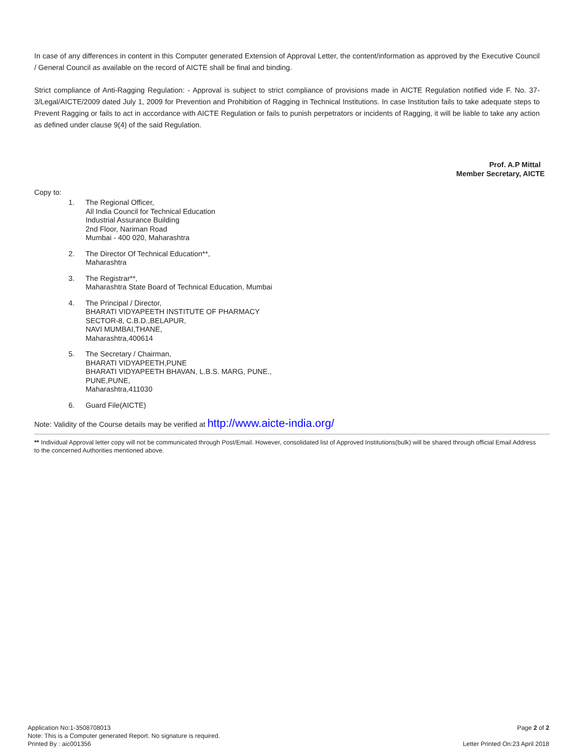In case of any differences in content in this Computer generated Extension of Approval Letter, the content/information as approved by the Executive Council / General Council as available on the record of AICTE shall be final and binding.
Strict compliance of Anti-Ragging Regulation: - Approval is subject to strict compliance of provisions made in AICTE Regulation notified vide F. No. 37-3/Legal/AICTE/2009 dated July 1, 2009 for Prevention and Prohibition of Ragging in Technical Institutions. In case Institution fails to take adequate steps to Prevent Ragging or fails to act in accordance with AICTE Regulation or fails to punish perpetrators or incidents of Ragging, it will be liable to take any action as defined under clause 9(4) of the said Regulation.
Prof. A.P Mittal
Member Secretary, AICTE
Copy to:
1. The Regional Officer,
All India Council for Technical Education
Industrial Assurance Building
2nd Floor, Nariman Road
Mumbai - 400 020, Maharashtra
2. The Director Of Technical Education**,
Maharashtra
3. The Registrar**,
Maharashtra State Board of Technical Education, Mumbai
4. The Principal / Director,
BHARATI VIDYAPEETH INSTITUTE OF PHARMACY
SECTOR-8, C.B.D.,BELAPUR,
NAVI MUMBAI,THANE,
Maharashtra,400614
5. The Secretary / Chairman,
BHARATI VIDYAPEETH,PUNE
BHARATI VIDYAPEETH BHAVAN, L.B.S. MARG, PUNE.,
PUNE,PUNE,
Maharashtra,411030
6. Guard File(AICTE)
Note: Validity of the Course details may be verified at http://www.aicte-india.org/
** Individual Approval letter copy will not be communicated through Post/Email. However, consolidated list of Approved Institutions(bulk) will be shared through official Email Address to the concerned Authorities mentioned above.
Application No:1-3508708013
Note: This is a Computer generated Report. No signature is required.
Printed By : aic001356
Page 2 of 2
Letter Printed On:23 April 2018